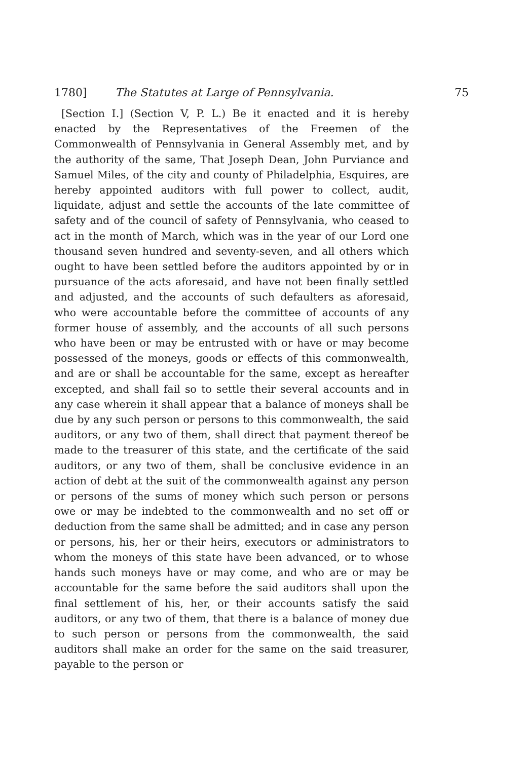1780] The Statutes at Large of Pennsylvania. 75
[Section I.] (Section V, P. L.) Be it enacted and it is hereby enacted by the Representatives of the Freemen of the Commonwealth of Pennsylvania in General Assembly met, and by the authority of the same, That Joseph Dean, John Purviance and Samuel Miles, of the city and county of Philadelphia, Esquires, are hereby appointed auditors with full power to collect, audit, liquidate, adjust and settle the accounts of the late committee of safety and of the council of safety of Pennsylvania, who ceased to act in the month of March, which was in the year of our Lord one thousand seven hundred and seventy-seven, and all others which ought to have been settled before the auditors appointed by or in pursuance of the acts aforesaid, and have not been finally settled and adjusted, and the accounts of such defaulters as aforesaid, who were accountable before the committee of accounts of any former house of assembly, and the accounts of all such persons who have been or may be entrusted with or have or may become possessed of the moneys, goods or effects of this commonwealth, and are or shall be accountable for the same, except as hereafter excepted, and shall fail so to settle their several accounts and in any case wherein it shall appear that a balance of moneys shall be due by any such person or persons to this commonwealth, the said auditors, or any two of them, shall direct that payment thereof be made to the treasurer of this state, and the certificate of the said auditors, or any two of them, shall be conclusive evidence in an action of debt at the suit of the commonwealth against any person or persons of the sums of money which such person or persons owe or may be indebted to the commonwealth and no set off or deduction from the same shall be admitted; and in case any person or persons, his, her or their heirs, executors or administrators to whom the moneys of this state have been advanced, or to whose hands such moneys have or may come, and who are or may be accountable for the same before the said auditors shall upon the final settlement of his, her, or their accounts satisfy the said auditors, or any two of them, that there is a balance of money due to such person or persons from the commonwealth, the said auditors shall make an order for the same on the said treasurer, payable to the person or